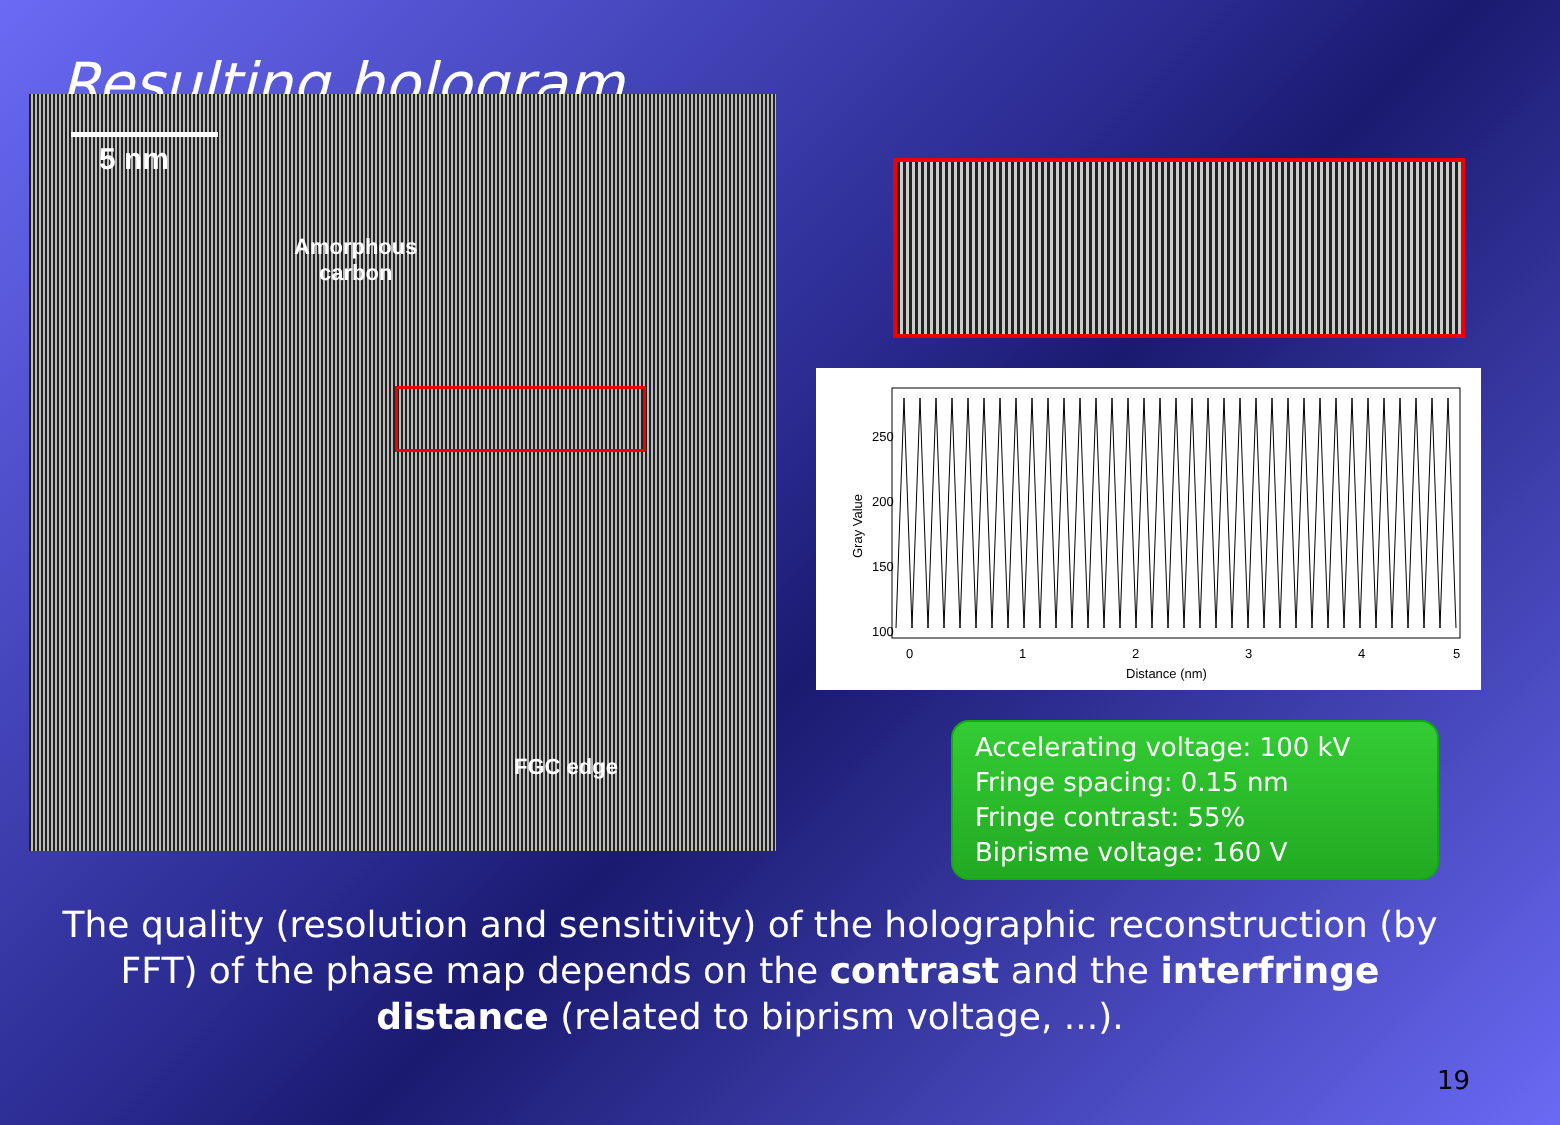Resulting hologram
5 nm
Amorphous
carbon
FGC edge
250
200
150
100
0
1
2
3
4
5
Distance (nm)
Gray Value
Accelerating voltage: 100 kV
Fringe spacing: 0.15 nm
Fringe contrast: 55%
Biprisme voltage: 160 V
The quality (resolution and sensitivity) of the holographic reconstruction (by FFT) of the phase map depends on the contrast and the interfringe distance (related to biprism voltage, ...).
19